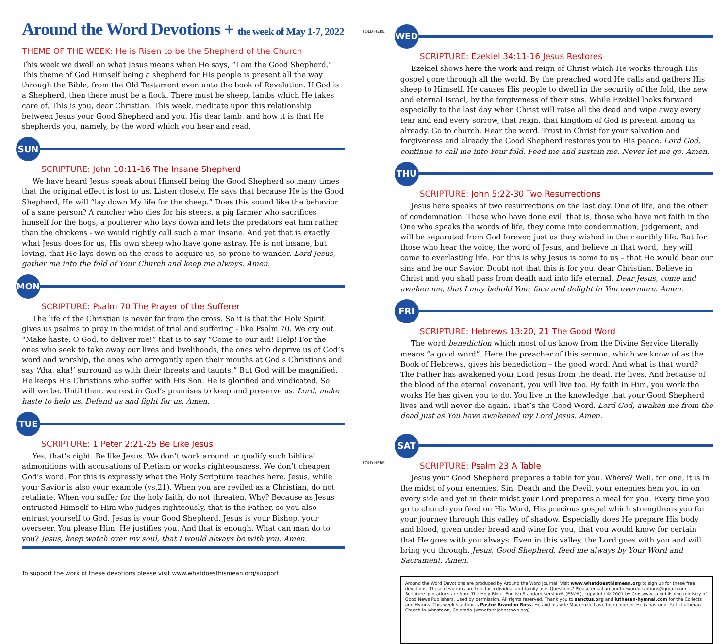Around the Word Devotions + the week of May 1-7, 2022
THEME OF THE WEEK: He is Risen to be the Shepherd of the Church
This week we dwell on what Jesus means when He says, “I am the Good Shepherd.” This theme of God Himself being a shepherd for His people is present all the way through the Bible, from the Old Testament even unto the book of Revelation. If God is a Shepherd, then there must be a flock. There must be sheep, lambs which He takes care of. This is you, dear Christian. This week, meditate upon this relationship between Jesus your Good Shepherd and you, His dear lamb, and how it is that He shepherds you, namely, by the word which you hear and read.
SUN
SCRIPTURE: John 10:11-16 The Insane Shepherd
We have heard Jesus speak about Himself being the Good Shepherd so many times that the original effect is lost to us. Listen closely. He says that because He is the Good Shepherd, He will “lay down My life for the sheep.” Does this sound like the behavior of a sane person? A rancher who dies for his steers, a pig farmer who sacrifices himself for the hogs, a poulterer who lays down and lets the predators eat him rather than the chickens - we would rightly call such a man insane. And yet that is exactly what Jesus does for us, His own sheep who have gone astray. He is not insane, but loving, that He lays down on the cross to acquire us, so prone to wander. Lord Jesus, gather me into the fold of Your Church and keep me always. Amen.
MON
SCRIPTURE: Psalm 70 The Prayer of the Sufferer
The life of the Christian is never far from the cross. So it is that the Holy Spirit gives us psalms to pray in the midst of trial and suffering - like Psalm 70. We cry out “Make haste, O God, to deliver me!” that is to say “Come to our aid! Help! For the ones who seek to take away our lives and livelihoods, the ones who deprive us of God’s word and worship, the ones who arrogantly open their mouths at God’s Christians and say ‘Aha, aha!’ surround us with their threats and taunts.” But God will be magnified. He keeps His Christians who suffer with His Son. He is glorified and vindicated. So will we be. Until then, we rest in God’s promises to keep and preserve us. Lord, make haste to help us. Defend us and fight for us. Amen.
TUE
SCRIPTURE: 1 Peter 2:21-25 Be Like Jesus
Yes, that’s right. Be like Jesus. We don’t work around or qualify such biblical admonitions with accusations of Pietism or works righteousness. We don’t cheapen God’s word. For this is expressly what the Holy Scripture teaches here. Jesus, while your Savior is also your example (vs.21). When you are reviled as a Christian, do not retaliate. When you suffer for the holy faith, do not threaten. Why? Because as Jesus entrusted Himself to Him who judges righteously, that is the Father, so you also entrust yourself to God. Jesus is your Good Shepherd. Jesus is your Bishop, your overseer. You please Him. He justifies you. And that is enough. What can man do to you? Jesus, keep watch over my soul, that I would always be with you. Amen.
To support the work of these devotions please visit www.whatdoesthismean.org/support
FOLD HERE
FOLD HERE
WED
SCRIPTURE: Ezekiel 34:11-16 Jesus Restores
Ezekiel shows here the work and reign of Christ which He works through His gospel gone through all the world. By the preached word He calls and gathers His sheep to Himself. He causes His people to dwell in the security of the fold, the new and eternal Israel, by the forgiveness of their sins. While Ezekiel looks forward especially to the last day when Christ will raise all the dead and wipe away every tear and end every sorrow, that reign, that kingdom of God is present among us already. Go to church. Hear the word. Trust in Christ for your salvation and forgiveness and already the Good Shepherd restores you to His peace. Lord God, continue to call me into Your fold. Feed me and sustain me. Never let me go. Amen.
THU
SCRIPTURE: John 5:22-30 Two Resurrections
Jesus here speaks of two resurrections on the last day. One of life, and the other of condemnation. Those who have done evil, that is, those who have not faith in the One who speaks the words of life, they come into condemnation, judgement, and will be separated from God forever, just as they wished in their earthly life. But for those who hear the voice, the word of Jesus, and believe in that word, they will come to everlasting life. For this is why Jesus is come to us – that He would bear our sins and be our Savior. Doubt not that this is for you, dear Christian. Believe in Christ and you shall pass from death and into life eternal. Dear Jesus, come and awaken me, that I may behold Your face and delight in You evermore. Amen.
FRI
SCRIPTURE: Hebrews 13:20, 21 The Good Word
The word benediction which most of us know from the Divine Service literally means “a good word”. Here the preacher of this sermon, which we know of as the Book of Hebrews, gives his benediction – the good word. And what is that word? The Father has awakened your Lord Jesus from the dead. He lives. And because of the blood of the eternal covenant, you will live too. By faith in Him, you work the works He has given you to do. You live in the knowledge that your Good Shepherd lives and will never die again. That’s the Good Word. Lord God, awaken me from the dead just as You have awakened my Lord Jesus. Amen.
SAT
SCRIPTURE: Psalm 23 A Table
Jesus your Good Shepherd prepares a table for you. Where? Well, for one, it is in the midst of your enemies. Sin, Death and the Devil, your enemies hem you in on every side and yet in their midst your Lord prepares a meal for you. Every time you go to church you feed on His Word, His precious gospel which strengthens you for your journey through this valley of shadow. Especially does He prepare His body and blood, given under bread and wine for you, that you would know for certain that He goes with you always. Even in this valley, the Lord goes with you and will bring you through. Jesus, Good Shepherd, feed me always by Your Word and Sacrament. Amen.
Around the Word Devotions are produced by Around the Word Journal. Visit www.whatdoesthismean.org to sign up for these free devotions. These devotions are free for individual and family use. Questions? Please email aroundtheworddevotions@gmail.com. Scripture quotations are from The Holy Bible, English Standard Version® (ESV®), copyright © 2001 by Crossway, a publishing ministry of Good News Publishers. Used by permission. All rights reserved. Thank you to sanctus.org and lutheran-hymnal.com for the Collects and Hymns. This week’s author is Pastor Brandon Ross. He and his wife Mackenzie have four children. He is pastor of Faith Lutheran Church in Johnstown, Colorado (www.faithjohnstown.org).